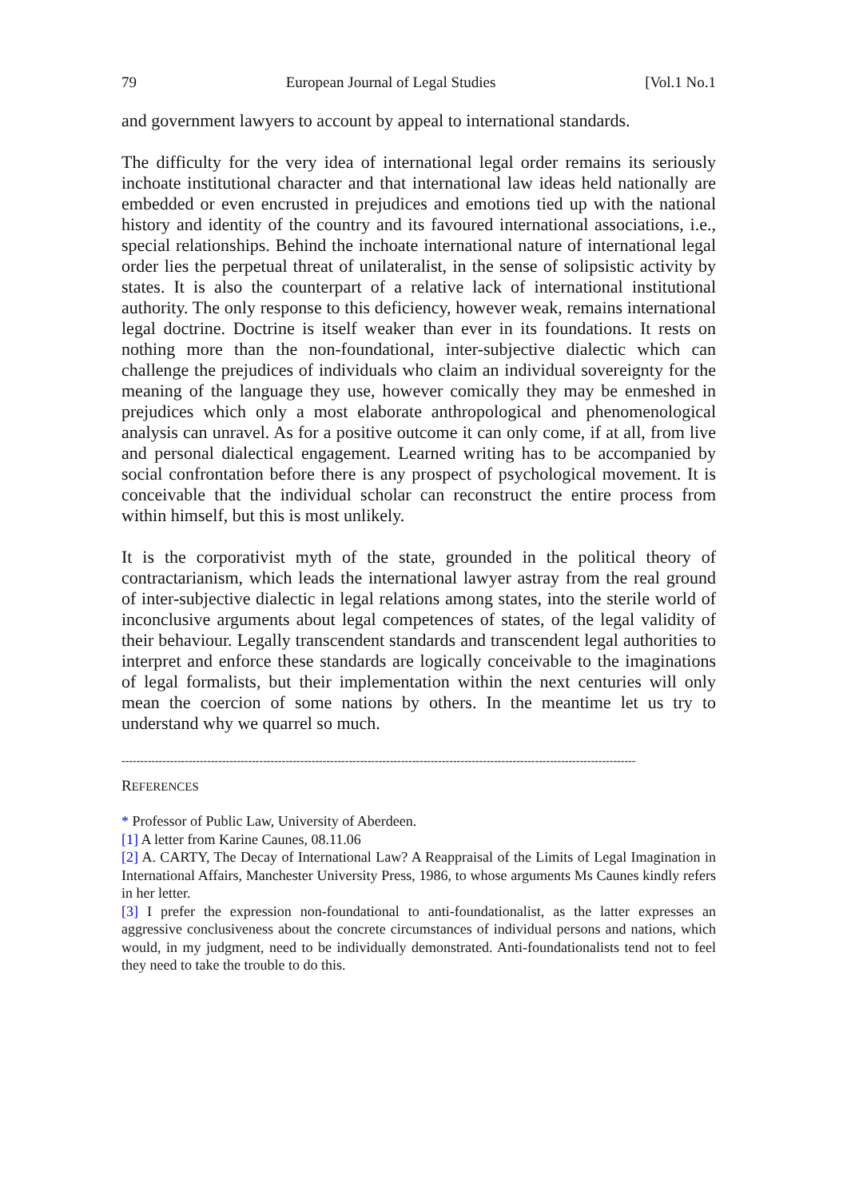79 European Journal of Legal Studies [Vol.1 No.1
and government lawyers to account by appeal to international standards.
The difficulty for the very idea of international legal order remains its seriously inchoate institutional character and that international law ideas held nationally are embedded or even encrusted in prejudices and emotions tied up with the national history and identity of the country and its favoured international associations, i.e., special relationships. Behind the inchoate international nature of international legal order lies the perpetual threat of unilateralist, in the sense of solipsistic activity by states. It is also the counterpart of a relative lack of international institutional authority. The only response to this deficiency, however weak, remains international legal doctrine. Doctrine is itself weaker than ever in its foundations. It rests on nothing more than the non-foundational, inter-subjective dialectic which can challenge the prejudices of individuals who claim an individual sovereignty for the meaning of the language they use, however comically they may be enmeshed in prejudices which only a most elaborate anthropological and phenomenological analysis can unravel. As for a positive outcome it can only come, if at all, from live and personal dialectical engagement. Learned writing has to be accompanied by social confrontation before there is any prospect of psychological movement. It is conceivable that the individual scholar can reconstruct the entire process from within himself, but this is most unlikely.
It is the corporativist myth of the state, grounded in the political theory of contractarianism, which leads the international lawyer astray from the real ground of inter-subjective dialectic in legal relations among states, into the sterile world of inconclusive arguments about legal competences of states, of the legal validity of their behaviour. Legally transcendent standards and transcendent legal authorities to interpret and enforce these standards are logically conceivable to the imaginations of legal formalists, but their implementation within the next centuries will only mean the coercion of some nations by others. In the meantime let us try to understand why we quarrel so much.
------------------------------------------------------------------------------------------------------------------------------------------
REFERENCES
* Professor of Public Law, University of Aberdeen.
[1] A letter from Karine Caunes, 08.11.06
[2] A. CARTY, The Decay of International Law? A Reappraisal of the Limits of Legal Imagination in International Affairs, Manchester University Press, 1986, to whose arguments Ms Caunes kindly refers in her letter.
[3] I prefer the expression non-foundational to anti-foundationalist, as the latter expresses an aggressive conclusiveness about the concrete circumstances of individual persons and nations, which would, in my judgment, need to be individually demonstrated. Anti-foundationalists tend not to feel they need to take the trouble to do this.